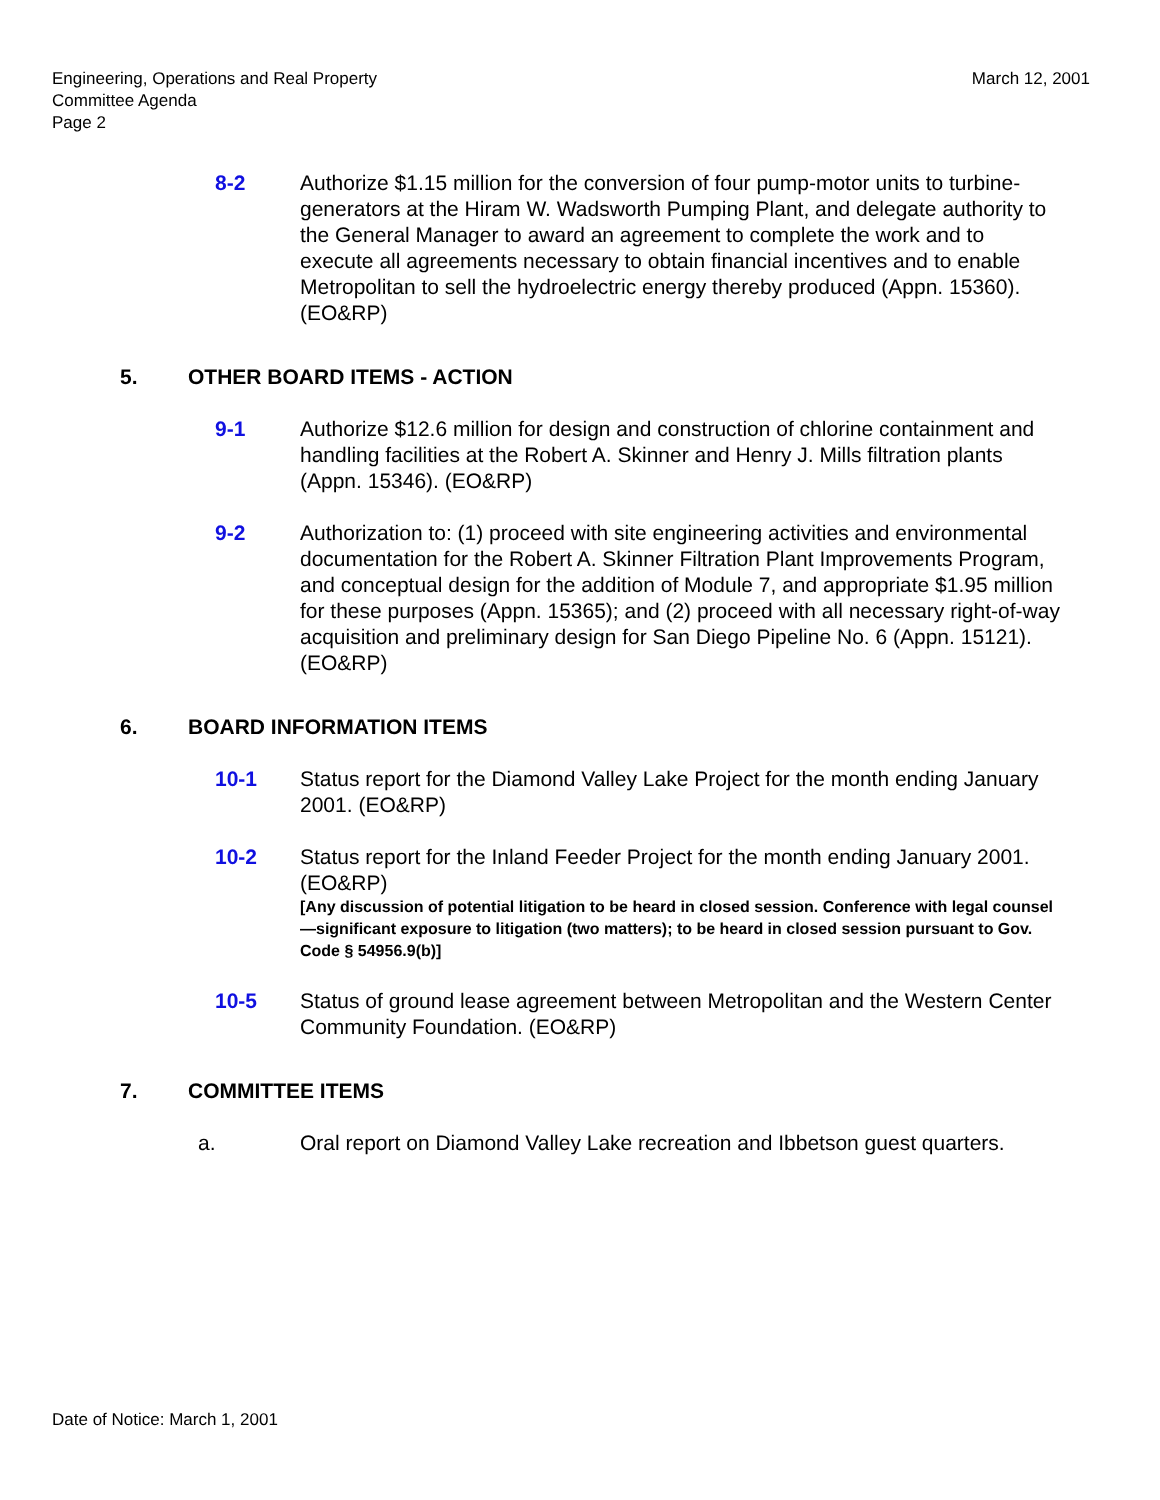Engineering, Operations and Real Property
Committee Agenda
Page 2
March 12, 2001
8-2 Authorize $1.15 million for the conversion of four pump-motor units to turbine-generators at the Hiram W. Wadsworth Pumping Plant, and delegate authority to the General Manager to award an agreement to complete the work and to execute all agreements necessary to obtain financial incentives and to enable Metropolitan to sell the hydroelectric energy thereby produced (Appn. 15360). (EO&RP)
5. OTHER BOARD ITEMS - ACTION
9-1 Authorize $12.6 million for design and construction of chlorine containment and handling facilities at the Robert A. Skinner and Henry J. Mills filtration plants (Appn. 15346). (EO&RP)
9-2 Authorization to: (1) proceed with site engineering activities and environmental documentation for the Robert A. Skinner Filtration Plant Improvements Program, and conceptual design for the addition of Module 7, and appropriate $1.95 million for these purposes (Appn. 15365); and (2) proceed with all necessary right-of-way acquisition and preliminary design for San Diego Pipeline No. 6 (Appn. 15121). (EO&RP)
6. BOARD INFORMATION ITEMS
10-1 Status report for the Diamond Valley Lake Project for the month ending January 2001. (EO&RP)
10-2 Status report for the Inland Feeder Project for the month ending January 2001. (EO&RP)
[Any discussion of potential litigation to be heard in closed session. Conference with legal counsel—significant exposure to litigation (two matters); to be heard in closed session pursuant to Gov. Code § 54956.9(b)]
10-5 Status of ground lease agreement between Metropolitan and the Western Center Community Foundation. (EO&RP)
7. COMMITTEE ITEMS
a. Oral report on Diamond Valley Lake recreation and Ibbetson guest quarters.
Date of Notice: March 1, 2001